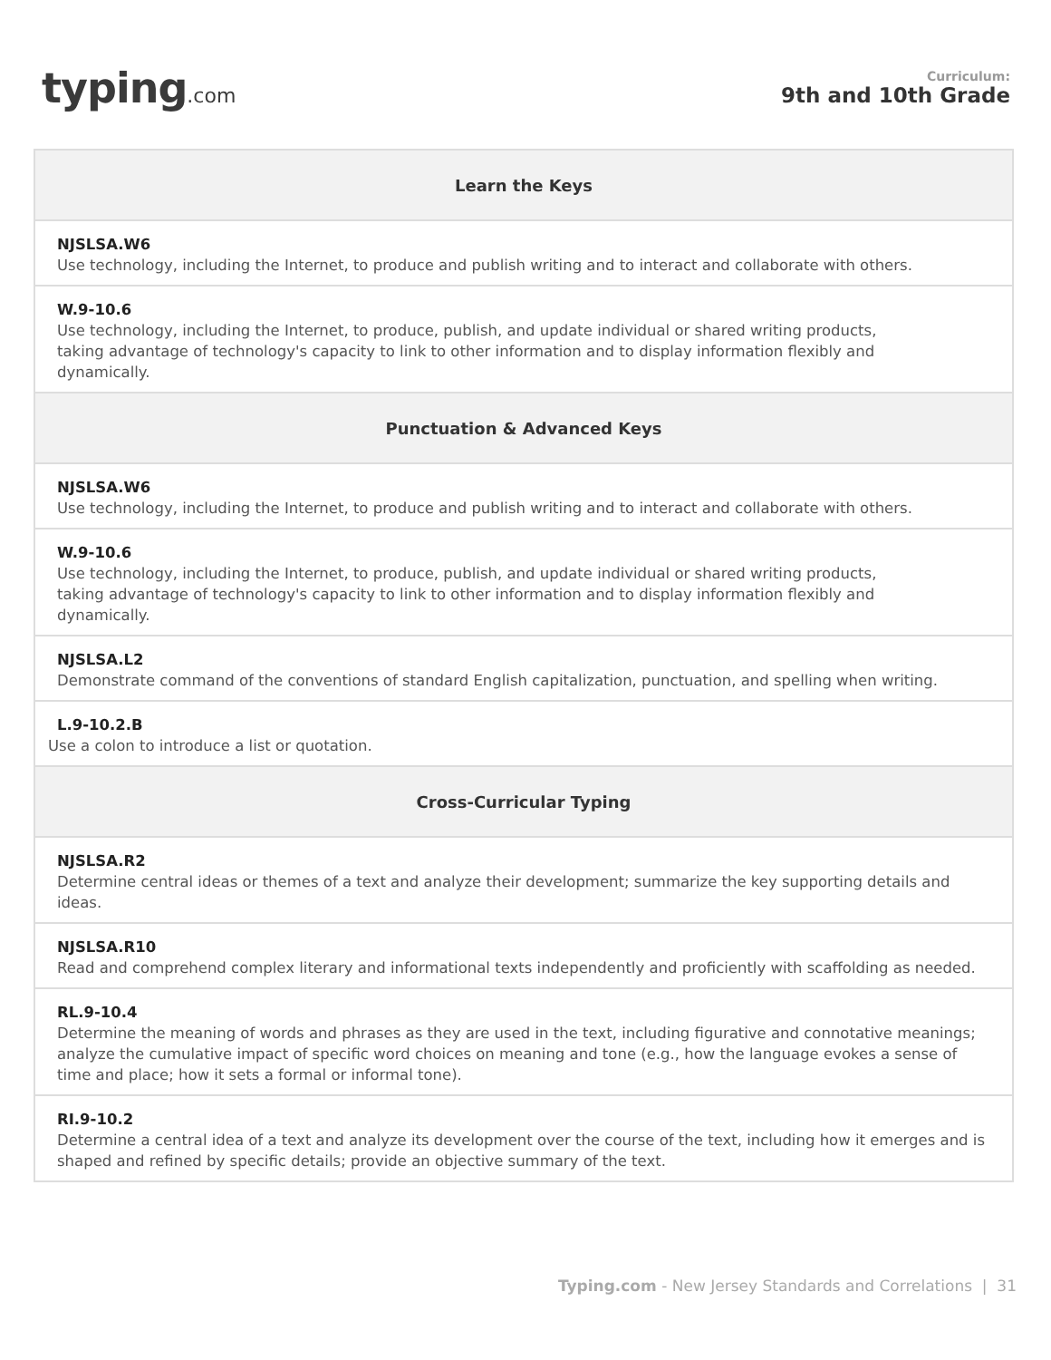typing.com
Curriculum:
9th and 10th Grade
| Learn the Keys |
| --- |
| NJSLSA.W6 Use technology, including the Internet, to produce and publish writing and to interact and collaborate with others. |
| W.9-10.6 Use technology, including the Internet, to produce, publish, and update individual or shared writing products, taking advantage of technology's capacity to link to other information and to display information flexibly and dynamically. |
| Punctuation & Advanced Keys |
| NJSLSA.W6 Use technology, including the Internet, to produce and publish writing and to interact and collaborate with others. |
| W.9-10.6 Use technology, including the Internet, to produce, publish, and update individual or shared writing products, taking advantage of technology's capacity to link to other information and to display information flexibly and dynamically. |
| NJSLSA.L2 Demonstrate command of the conventions of standard English capitalization, punctuation, and spelling when writing. |
| L.9-10.2.B Use a colon to introduce a list or quotation. |
| Cross-Curricular Typing |
| NJSLSA.R2 Determine central ideas or themes of a text and analyze their development; summarize the key supporting details and ideas. |
| NJSLSA.R10 Read and comprehend complex literary and informational texts independently and proficiently with scaffolding as needed. |
| RL.9-10.4 Determine the meaning of words and phrases as they are used in the text, including figurative and connotative meanings; analyze the cumulative impact of specific word choices on meaning and tone (e.g., how the language evokes a sense of time and place; how it sets a formal or informal tone). |
| RI.9-10.2 Determine a central idea of a text and analyze its development over the course of the text, including how it emerges and is shaped and refined by specific details; provide an objective summary of the text. |
Typing.com - New Jersey Standards and Correlations | 31